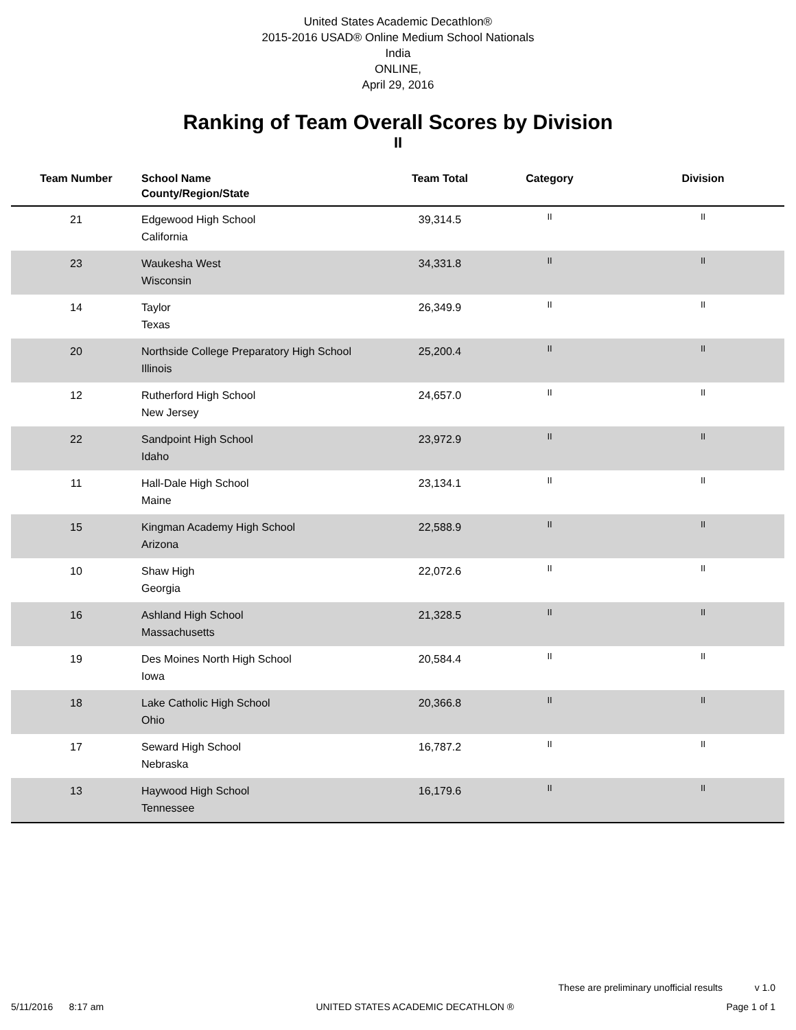United States Academic Decathlon®
2015-2016 USAD® Online Medium School Nationals
India
ONLINE,
April 29, 2016
Ranking of Team Overall Scores by Division
II
| Team Number | School Name County/Region/State | Team Total | Category | Division |
| --- | --- | --- | --- | --- |
| 21 | Edgewood High School California | 39,314.5 | II | II |
| 23 | Waukesha West Wisconsin | 34,331.8 | II | II |
| 14 | Taylor Texas | 26,349.9 | II | II |
| 20 | Northside College Preparatory High School Illinois | 25,200.4 | II | II |
| 12 | Rutherford High School New Jersey | 24,657.0 | II | II |
| 22 | Sandpoint High School Idaho | 23,972.9 | II | II |
| 11 | Hall-Dale High School Maine | 23,134.1 | II | II |
| 15 | Kingman Academy High School Arizona | 22,588.9 | II | II |
| 10 | Shaw High Georgia | 22,072.6 | II | II |
| 16 | Ashland High School Massachusetts | 21,328.5 | II | II |
| 19 | Des Moines North High School Iowa | 20,584.4 | II | II |
| 18 | Lake Catholic High School Ohio | 20,366.8 | II | II |
| 17 | Seward High School Nebraska | 16,787.2 | II | II |
| 13 | Haywood High School Tennessee | 16,179.6 | II | II |
These are preliminary unofficial results v 1.0
5/11/2016 8:17 am UNITED STATES ACADEMIC DECATHLON ® Page 1 of 1